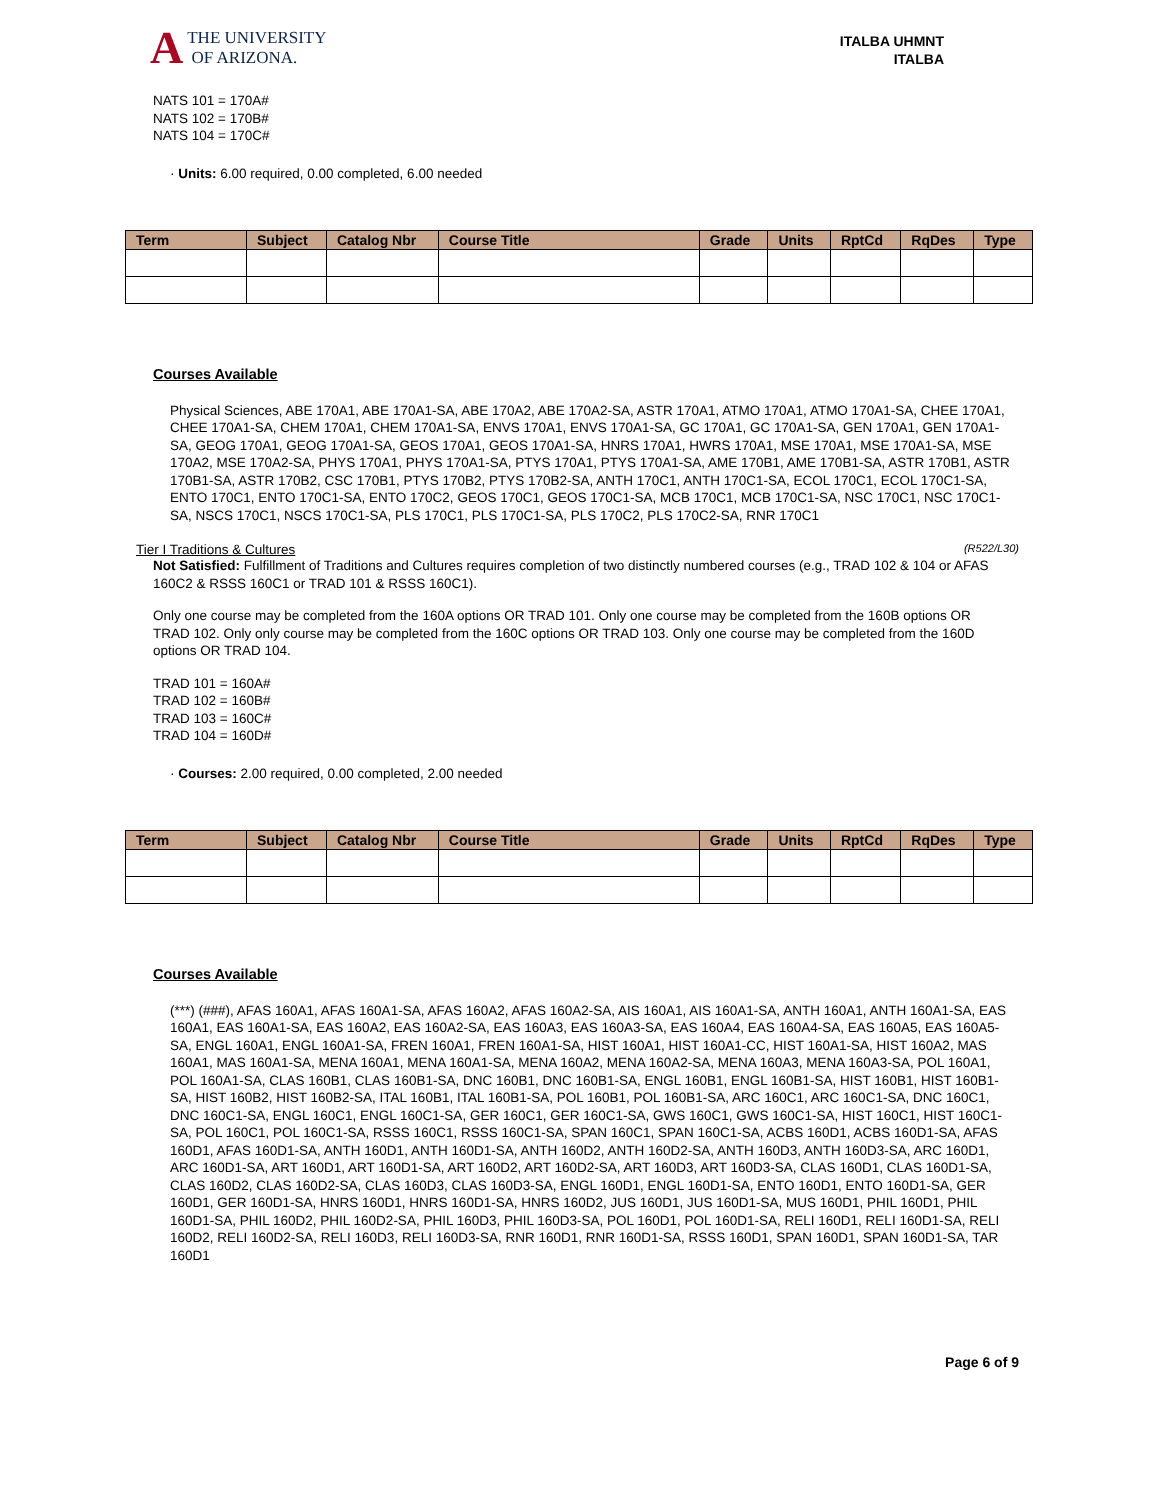A THE UNIVERSITY
OF ARIZONA.
ITALBA UHMNT
ITALBA
NATS 101 = 170A#
NATS 102 = 170B#
NATS 104 = 170C#
· Units: 6.00 required, 0.00 completed, 6.00 needed
| Term | Subject | Catalog Nbr | Course Title | Grade | Units | RptCd | RqDes | Type |
| --- | --- | --- | --- | --- | --- | --- | --- | --- |
Courses Available
Physical Sciences, ABE 170A1, ABE 170A1-SA, ABE 170A2, ABE 170A2-SA, ASTR 170A1, ATMO 170A1, ATMO 170A1-SA, CHEE 170A1, CHEE 170A1-SA, CHEM 170A1, CHEM 170A1-SA, ENVS 170A1, ENVS 170A1-SA, GC 170A1, GC 170A1-SA, GEN 170A1, GEN 170A1-SA, GEOG 170A1, GEOG 170A1-SA, GEOS 170A1, GEOS 170A1-SA, HNRS 170A1, HWRS 170A1, MSE 170A1, MSE 170A1-SA, MSE 170A2, MSE 170A2-SA, PHYS 170A1, PHYS 170A1-SA, PTYS 170A1, PTYS 170A1-SA, AME 170B1, AME 170B1-SA, ASTR 170B1, ASTR 170B1-SA, ASTR 170B2, CSC 170B1, PTYS 170B2, PTYS 170B2-SA, ANTH 170C1, ANTH 170C1-SA, ECOL 170C1, ECOL 170C1-SA, ENTO 170C1, ENTO 170C1-SA, ENTO 170C2, GEOS 170C1, GEOS 170C1-SA, MCB 170C1, MCB 170C1-SA, NSC 170C1, NSC 170C1-SA, NSCS 170C1, NSCS 170C1-SA, PLS 170C1, PLS 170C1-SA, PLS 170C2, PLS 170C2-SA, RNR 170C1
Tier I Traditions & Cultures (R522/L30)
Not Satisfied: Fulfillment of Traditions and Cultures requires completion of two distinctly numbered courses (e.g., TRAD 102 & 104 or AFAS 160C2 & RSSS 160C1 or TRAD 101 & RSSS 160C1).
Only one course may be completed from the 160A options OR TRAD 101. Only one course may be completed from the 160B options OR TRAD 102. Only only course may be completed from the 160C options OR TRAD 103. Only one course may be completed from the 160D options OR TRAD 104.
TRAD 101 = 160A#
TRAD 102 = 160B#
TRAD 103 = 160C#
TRAD 104 = 160D#
· Courses: 2.00 required, 0.00 completed, 2.00 needed
| Term | Subject | Catalog Nbr | Course Title | Grade | Units | RptCd | RqDes | Type |
| --- | --- | --- | --- | --- | --- | --- | --- | --- |
Courses Available
(***) (###), AFAS 160A1, AFAS 160A1-SA, AFAS 160A2, AFAS 160A2-SA, AIS 160A1, AIS 160A1-SA, ANTH 160A1, ANTH 160A1-SA, EAS 160A1, EAS 160A1-SA, EAS 160A2, EAS 160A2-SA, EAS 160A3, EAS 160A3-SA, EAS 160A4, EAS 160A4-SA, EAS 160A5, EAS 160A5-SA, ENGL 160A1, ENGL 160A1-SA, FREN 160A1, FREN 160A1-SA, HIST 160A1, HIST 160A1-CC, HIST 160A1-SA, HIST 160A2, MAS 160A1, MAS 160A1-SA, MENA 160A1, MENA 160A1-SA, MENA 160A2, MENA 160A2-SA, MENA 160A3, MENA 160A3-SA, POL 160A1, POL 160A1-SA, CLAS 160B1, CLAS 160B1-SA, DNC 160B1, DNC 160B1-SA, ENGL 160B1, ENGL 160B1-SA, HIST 160B1, HIST 160B1-SA, HIST 160B2, HIST 160B2-SA, ITAL 160B1, ITAL 160B1-SA, POL 160B1, POL 160B1-SA, ARC 160C1, ARC 160C1-SA, DNC 160C1, DNC 160C1-SA, ENGL 160C1, ENGL 160C1-SA, GER 160C1, GER 160C1-SA, GWS 160C1, GWS 160C1-SA, HIST 160C1, HIST 160C1-SA, POL 160C1, POL 160C1-SA, RSSS 160C1, RSSS 160C1-SA, SPAN 160C1, SPAN 160C1-SA, ACBS 160D1, ACBS 160D1-SA, AFAS 160D1, AFAS 160D1-SA, ANTH 160D1, ANTH 160D1-SA, ANTH 160D2, ANTH 160D2-SA, ANTH 160D3, ANTH 160D3-SA, ARC 160D1, ARC 160D1-SA, ART 160D1, ART 160D1-SA, ART 160D2, ART 160D2-SA, ART 160D3, ART 160D3-SA, CLAS 160D1, CLAS 160D1-SA, CLAS 160D2, CLAS 160D2-SA, CLAS 160D3, CLAS 160D3-SA, ENGL 160D1, ENGL 160D1-SA, ENTO 160D1, ENTO 160D1-SA, GER 160D1, GER 160D1-SA, HNRS 160D1, HNRS 160D1-SA, HNRS 160D2, JUS 160D1, JUS 160D1-SA, MUS 160D1, PHIL 160D1, PHIL 160D1-SA, PHIL 160D2, PHIL 160D2-SA, PHIL 160D3, PHIL 160D3-SA, POL 160D1, POL 160D1-SA, RELI 160D1, RELI 160D1-SA, RELI 160D2, RELI 160D2-SA, RELI 160D3, RELI 160D3-SA, RNR 160D1, RNR 160D1-SA, RSSS 160D1, SPAN 160D1, SPAN 160D1-SA, TAR 160D1
Page 6 of 9